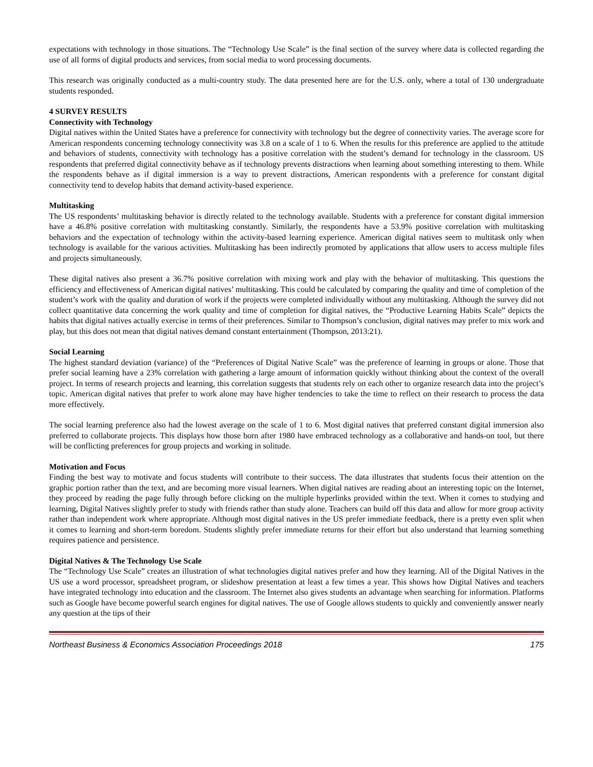expectations with technology in those situations. The “Technology Use Scale” is the final section of the survey where data is collected regarding the use of all forms of digital products and services, from social media to word processing documents.
This research was originally conducted as a multi-country study. The data presented here are for the U.S. only, where a total of 130 undergraduate students responded.
4 SURVEY RESULTS
Connectivity with Technology
Digital natives within the United States have a preference for connectivity with technology but the degree of connectivity varies. The average score for American respondents concerning technology connectivity was 3.8 on a scale of 1 to 6. When the results for this preference are applied to the attitude and behaviors of students, connectivity with technology has a positive correlation with the student’s demand for technology in the classroom. US respondents that preferred digital connectivity behave as if technology prevents distractions when learning about something interesting to them. While the respondents behave as if digital immersion is a way to prevent distractions, American respondents with a preference for constant digital connectivity tend to develop habits that demand activity-based experience.
Multitasking
The US respondents’ multitasking behavior is directly related to the technology available. Students with a preference for constant digital immersion have a 46.8% positive correlation with multitasking constantly. Similarly, the respondents have a 53.9% positive correlation with multitasking behaviors and the expectation of technology within the activity-based learning experience. American digital natives seem to multitask only when technology is available for the various activities. Multitasking has been indirectly promoted by applications that allow users to access multiple files and projects simultaneously.
These digital natives also present a 36.7% positive correlation with mixing work and play with the behavior of multitasking. This questions the efficiency and effectiveness of American digital natives’ multitasking. This could be calculated by comparing the quality and time of completion of the student’s work with the quality and duration of work if the projects were completed individually without any multitasking. Although the survey did not collect quantitative data concerning the work quality and time of completion for digital natives, the “Productive Learning Habits Scale” depicts the habits that digital natives actually exercise in terms of their preferences. Similar to Thompson’s conclusion, digital natives may prefer to mix work and play, but this does not mean that digital natives demand constant entertainment (Thompson, 2013:21).
Social Learning
The highest standard deviation (variance) of the “Preferences of Digital Native Scale” was the preference of learning in groups or alone. Those that prefer social learning have a 23% correlation with gathering a large amount of information quickly without thinking about the context of the overall project. In terms of research projects and learning, this correlation suggests that students rely on each other to organize research data into the project’s topic. American digital natives that prefer to work alone may have higher tendencies to take the time to reflect on their research to process the data more effectively.
The social learning preference also had the lowest average on the scale of 1 to 6. Most digital natives that preferred constant digital immersion also preferred to collaborate projects. This displays how those born after 1980 have embraced technology as a collaborative and hands-on tool, but there will be conflicting preferences for group projects and working in solitude.
Motivation and Focus
Finding the best way to motivate and focus students will contribute to their success. The data illustrates that students focus their attention on the graphic portion rather than the text, and are becoming more visual learners. When digital natives are reading about an interesting topic on the Internet, they proceed by reading the page fully through before clicking on the multiple hyperlinks provided within the text. When it comes to studying and learning, Digital Natives slightly prefer to study with friends rather than study alone. Teachers can build off this data and allow for more group activity rather than independent work where appropriate. Although most digital natives in the US prefer immediate feedback, there is a pretty even split when it comes to learning and short-term boredom. Students slightly prefer immediate returns for their effort but also understand that learning something requires patience and persistence.
Digital Natives & The Technology Use Scale
The “Technology Use Scale” creates an illustration of what technologies digital natives prefer and how they learning. All of the Digital Natives in the US use a word processor, spreadsheet program, or slideshow presentation at least a few times a year. This shows how Digital Natives and teachers have integrated technology into education and the classroom. The Internet also gives students an advantage when searching for information. Platforms such as Google have become powerful search engines for digital natives. The use of Google allows students to quickly and conveniently answer nearly any question at the tips of their
Northeast Business & Economics Association Proceedings 2018 175